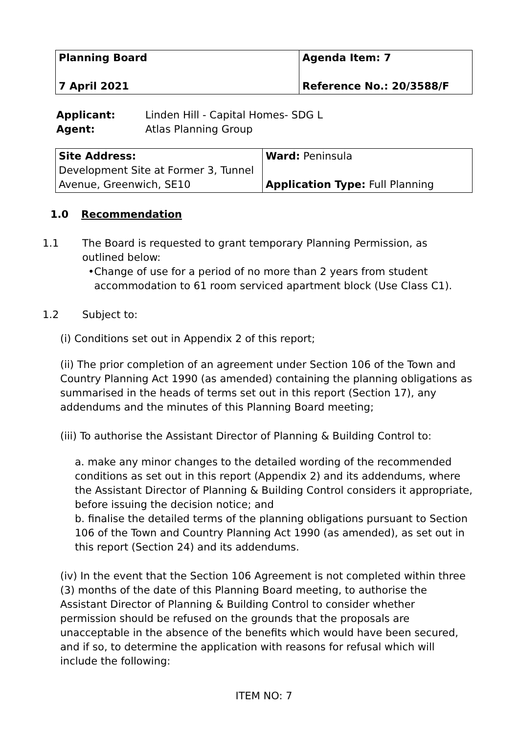| Planning Board 7 April 2021 | Agenda Item: 7 Reference No.: 20/3588/F |
Applicant:
Agent:
Linden Hill - Capital Homes- SDG L
Atlas Planning Group
| Site Address: Development Site at Former 3, Tunnel Avenue, Greenwich, SE10 | Ward: Peninsula Application Type: Full Planning |
1.0 Recommendation
1.1 The Board is requested to grant temporary Planning Permission, as outlined below:
• Change of use for a period of no more than 2 years from student accommodation to 61 room serviced apartment block (Use Class C1).
1.2 Subject to:
(i) Conditions set out in Appendix 2 of this report;
(ii) The prior completion of an agreement under Section 106 of the Town and Country Planning Act 1990 (as amended) containing the planning obligations as summarised in the heads of terms set out in this report (Section 17), any addendums and the minutes of this Planning Board meeting;
(iii) To authorise the Assistant Director of Planning & Building Control to:
a. make any minor changes to the detailed wording of the recommended conditions as set out in this report (Appendix 2) and its addendums, where the Assistant Director of Planning & Building Control considers it appropriate, before issuing the decision notice; and
b. finalise the detailed terms of the planning obligations pursuant to Section 106 of the Town and Country Planning Act 1990 (as amended), as set out in this report (Section 24) and its addendums.
(iv) In the event that the Section 106 Agreement is not completed within three (3) months of the date of this Planning Board meeting, to authorise the Assistant Director of Planning & Building Control to consider whether permission should be refused on the grounds that the proposals are unacceptable in the absence of the benefits which would have been secured, and if so, to determine the application with reasons for refusal which will include the following:
ITEM NO: 7